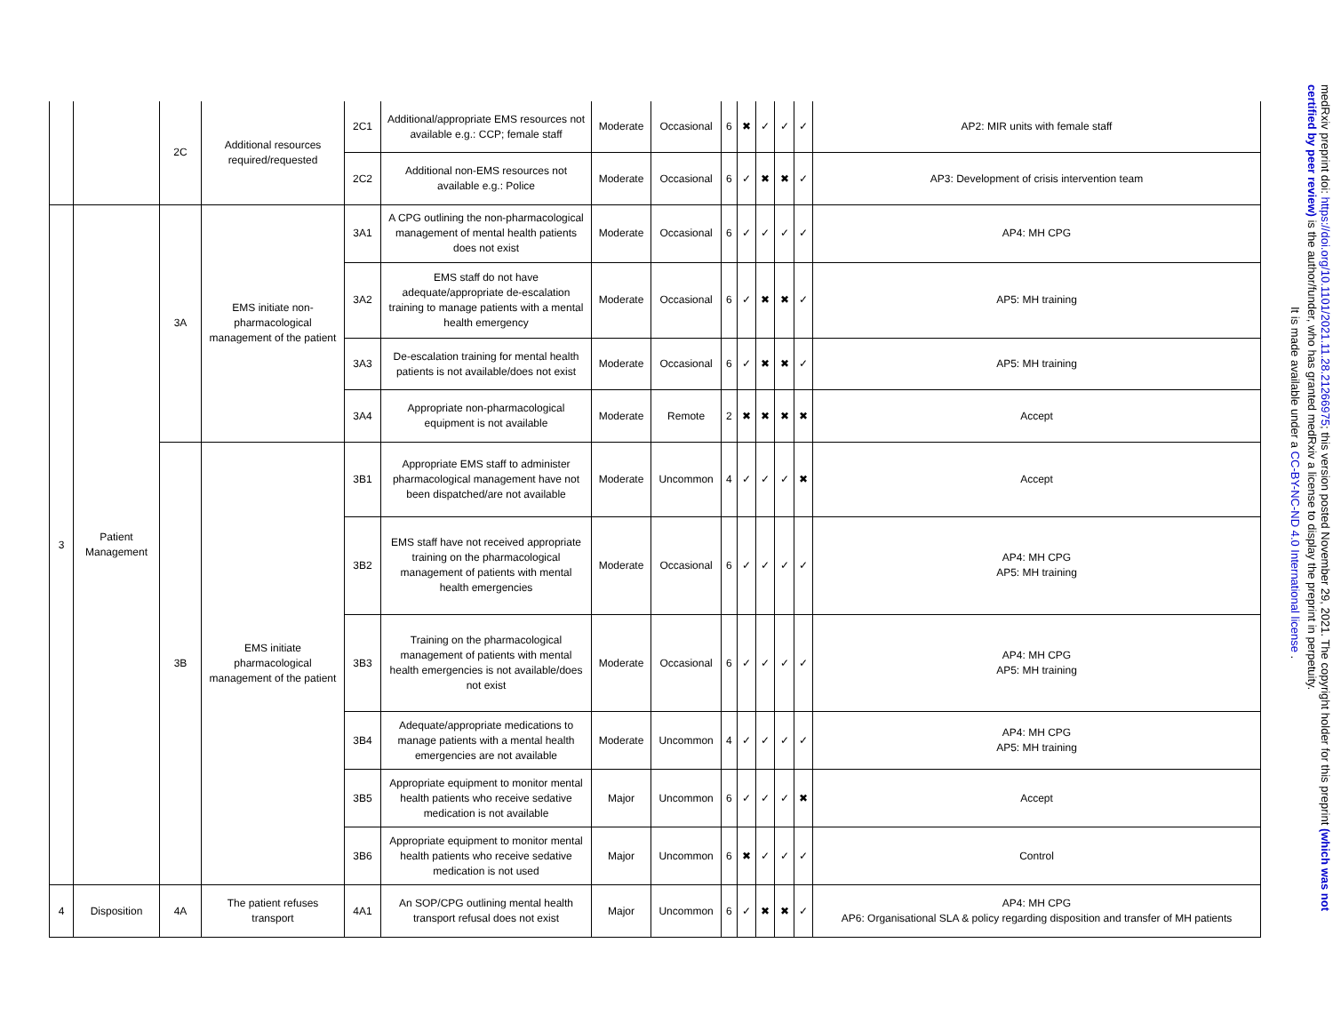| | | 2C | Additional resources required/requested | 2C1 | Additional/appropriate EMS resources not available e.g.: CCP; female staff | Moderate | Occasional | 6 | ✖ | ✓ | ✓ | ✓ | AP2: MIR units with female staff |
| | | | | 2C2 | Additional non-EMS resources not available e.g.: Police | Moderate | Occasional | 6 | ✓ | ✖ | ✖ | ✓ | AP3: Development of crisis intervention team |
| 3 | Patient Management | 3A | EMS initiate non-pharmacological management of the patient | 3A1 | A CPG outlining the non-pharmacological management of mental health patients does not exist | Moderate | Occasional | 6 | ✓ | ✓ | ✓ | ✓ | AP4: MH CPG |
| | | | | 3A2 | EMS staff do not have adequate/appropriate de-escalation training to manage patients with a mental health emergency | Moderate | Occasional | 6 | ✓ | ✖ | ✖ | ✓ | AP5: MH training |
| | | | | 3A3 | De-escalation training for mental health patients is not available/does not exist | Moderate | Occasional | 6 | ✓ | ✖ | ✖ | ✓ | AP5: MH training |
| | | | | 3A4 | Appropriate non-pharmacological equipment is not available | Moderate | Remote | 2 | ✖ | ✖ | ✖ | ✖ | Accept |
| | | 3B | EMS initiate pharmacological management of the patient | 3B1 | Appropriate EMS staff to administer pharmacological management have not been dispatched/are not available | Moderate | Uncommon | 4 | ✓ | ✓ | ✓ | ✖ | Accept |
| | | | | 3B2 | EMS staff have not received appropriate training on the pharmacological management of patients with mental health emergencies | Moderate | Occasional | 6 | ✓ | ✓ | ✓ | ✓ | AP4: MH CPG AP5: MH training |
| | | | | 3B3 | Training on the pharmacological management of patients with mental health emergencies is not available/does not exist | Moderate | Occasional | 6 | ✓ | ✓ | ✓ | ✓ | AP4: MH CPG AP5: MH training |
| | | | | 3B4 | Adequate/appropriate medications to manage patients with a mental health emergencies are not available | Moderate | Uncommon | 4 | ✓ | ✓ | ✓ | ✓ | AP4: MH CPG AP5: MH training |
| | | | | 3B5 | Appropriate equipment to monitor mental health patients who receive sedative medication is not available | Major | Uncommon | 6 | ✓ | ✓ | ✓ | ✖ | Accept |
| | | | | 3B6 | Appropriate equipment to monitor mental health patients who receive sedative medication is not used | Major | Uncommon | 6 | ✖ | ✓ | ✓ | ✓ | Control |
| 4 | Disposition | 4A | The patient refuses transport | 4A1 | An SOP/CPG outlining mental health transport refusal does not exist | Major | Uncommon | 6 | ✓ | ✖ | ✖ | ✓ | AP4: MH CPG AP6: Organisational SLA & policy regarding disposition and transfer of MH patients |
medRxiv preprint doi: https://doi.org/10.1101/2021.11.28.21266975; this version posted November 29, 2021. The copyright holder for this preprint (which was not certified by peer review) is the author/funder, who has granted medRxiv a license to display the preprint in perpetuity.
It is made available under a CC-BY-NC-ND 4.0 International license .